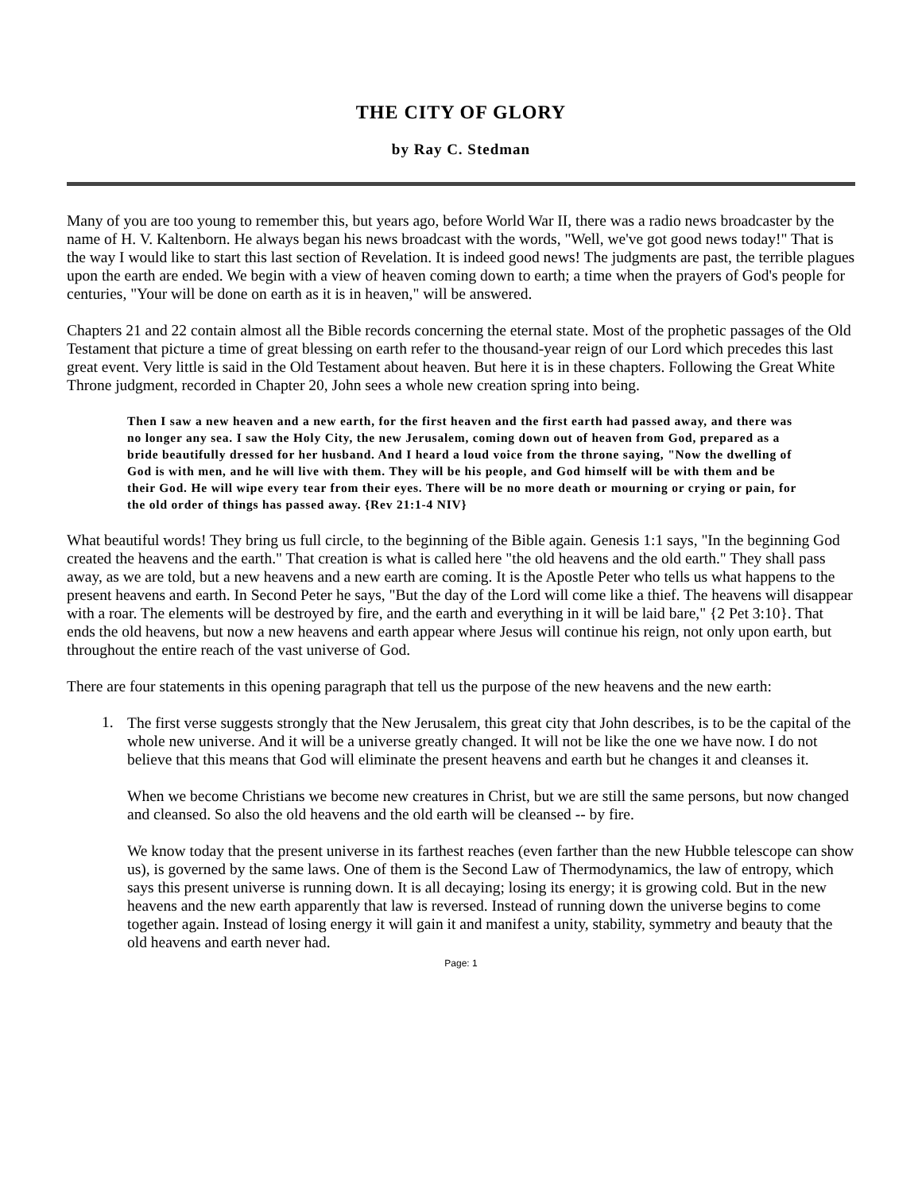THE CITY OF GLORY
by Ray C. Stedman
Many of you are too young to remember this, but years ago, before World War II, there was a radio news broadcaster by the name of H. V. Kaltenborn. He always began his news broadcast with the words, "Well, we've got good news today!" That is the way I would like to start this last section of Revelation. It is indeed good news! The judgments are past, the terrible plagues upon the earth are ended. We begin with a view of heaven coming down to earth; a time when the prayers of God's people for centuries, "Your will be done on earth as it is in heaven," will be answered.
Chapters 21 and 22 contain almost all the Bible records concerning the eternal state. Most of the prophetic passages of the Old Testament that picture a time of great blessing on earth refer to the thousand-year reign of our Lord which precedes this last great event. Very little is said in the Old Testament about heaven. But here it is in these chapters. Following the Great White Throne judgment, recorded in Chapter 20, John sees a whole new creation spring into being.
Then I saw a new heaven and a new earth, for the first heaven and the first earth had passed away, and there was no longer any sea. I saw the Holy City, the new Jerusalem, coming down out of heaven from God, prepared as a bride beautifully dressed for her husband. And I heard a loud voice from the throne saying, "Now the dwelling of God is with men, and he will live with them. They will be his people, and God himself will be with them and be their God. He will wipe every tear from their eyes. There will be no more death or mourning or crying or pain, for the old order of things has passed away. {Rev 21:1-4 NIV}
What beautiful words! They bring us full circle, to the beginning of the Bible again. Genesis 1:1 says, "In the beginning God created the heavens and the earth." That creation is what is called here "the old heavens and the old earth." They shall pass away, as we are told, but a new heavens and a new earth are coming. It is the Apostle Peter who tells us what happens to the present heavens and earth. In Second Peter he says, "But the day of the Lord will come like a thief. The heavens will disappear with a roar. The elements will be destroyed by fire, and the earth and everything in it will be laid bare," {2 Pet 3:10}. That ends the old heavens, but now a new heavens and earth appear where Jesus will continue his reign, not only upon earth, but throughout the entire reach of the vast universe of God.
There are four statements in this opening paragraph that tell us the purpose of the new heavens and the new earth:
1.
The first verse suggests strongly that the New Jerusalem, this great city that John describes, is to be the capital of the whole new universe. And it will be a universe greatly changed. It will not be like the one we have now. I do not believe that this means that God will eliminate the present heavens and earth but he changes it and cleanses it.
When we become Christians we become new creatures in Christ, but we are still the same persons, but now changed and cleansed. So also the old heavens and the old earth will be cleansed -- by fire.
We know today that the present universe in its farthest reaches (even farther than the new Hubble telescope can show us), is governed by the same laws. One of them is the Second Law of Thermodynamics, the law of entropy, which says this present universe is running down. It is all decaying; losing its energy; it is growing cold. But in the new heavens and the new earth apparently that law is reversed. Instead of running down the universe begins to come together again. Instead of losing energy it will gain it and manifest a unity, stability, symmetry and beauty that the old heavens and earth never had.
Page: 1